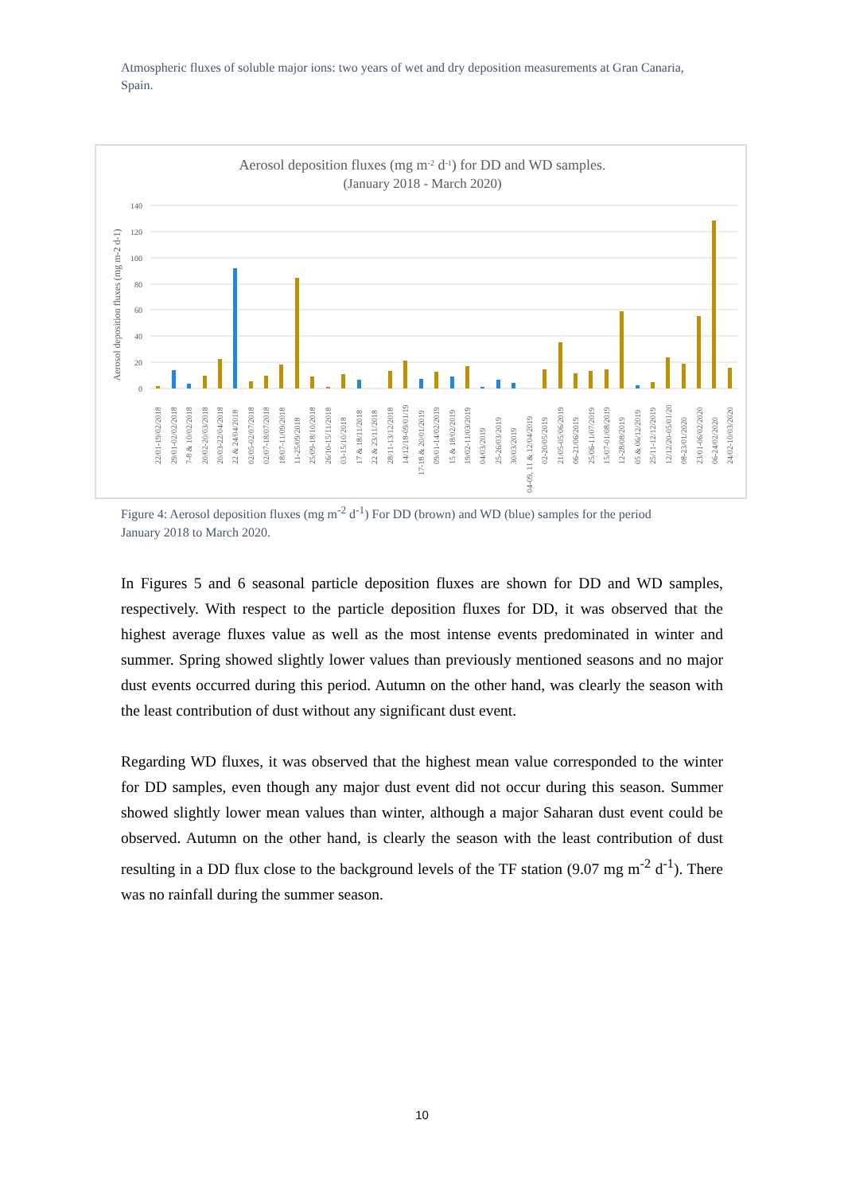Atmospheric fluxes of soluble major ions: two years of wet and dry deposition measurements at Gran Canaria, Spain.
Aerosol deposition fluxes (mg m-2 d-1) for DD and WD samples.
(January 2018 - March 2020)
Aerosol deposition fluxes (mg m-2 d-1)
140
120
100
80
60
40
20
0
22/01-19/02/2018
29/01-02/02/2018
7-8 & 10/02/2018
20/02-20/03/2018
20/03-22/04/2018
22 & 24/04/2018
02/05-02/07/2018
02/07-18/07/2018
18/07-11/09/2018
11-25/09/2018
25/09-18/10/2018
26/10-15/11/2018
03-15/10/2018
17 & 18/11/2018
22 & 23/11/2018
28/11-13/12/2018
14/12/18-09/01/19
17-18 & 20/01/2019
09/01-14/02/2019
15 & 18/02/2019
19/02-11/03/2019
04/03/2019
25-26/03/2019
30/03/2019
04-09, 11 & 12/04/2019
02-20/05/2019
21/05-05/06/2019
06-21/06/2019
25/06-11/07/2019
15/07-01/08/2019
12-28/08/2019
05 & 06/12/2019
25/11-12/12/2019
12/12/20-05/01/20
08-23/01/2020
23/01-06/02/2020
06-24/02/2020
24/02-10/03/2020
Figure 4: Aerosol deposition fluxes (mg m<sup>-2</sup> d<sup>-1</sup>) For DD (brown) and WD (blue) samples for the period January 2018 to March 2020.
In Figures 5 and 6 seasonal particle deposition fluxes are shown for DD and WD samples, respectively. With respect to the particle deposition fluxes for DD, it was observed that the highest average fluxes value as well as the most intense events predominated in winter and summer. Spring showed slightly lower values than previously mentioned seasons and no major dust events occurred during this period. Autumn on the other hand, was clearly the season with the least contribution of dust without any significant dust event.
Regarding WD fluxes, it was observed that the highest mean value corresponded to the winter for DD samples, even though any major dust event did not occur during this season. Summer showed slightly lower mean values than winter, although a major Saharan dust event could be observed. Autumn on the other hand, is clearly the season with the least contribution of dust resulting in a DD flux close to the background levels of the TF station (9.07 mg m<sup>-2</sup> d<sup>-1</sup>). There was no rainfall during the summer season.
10